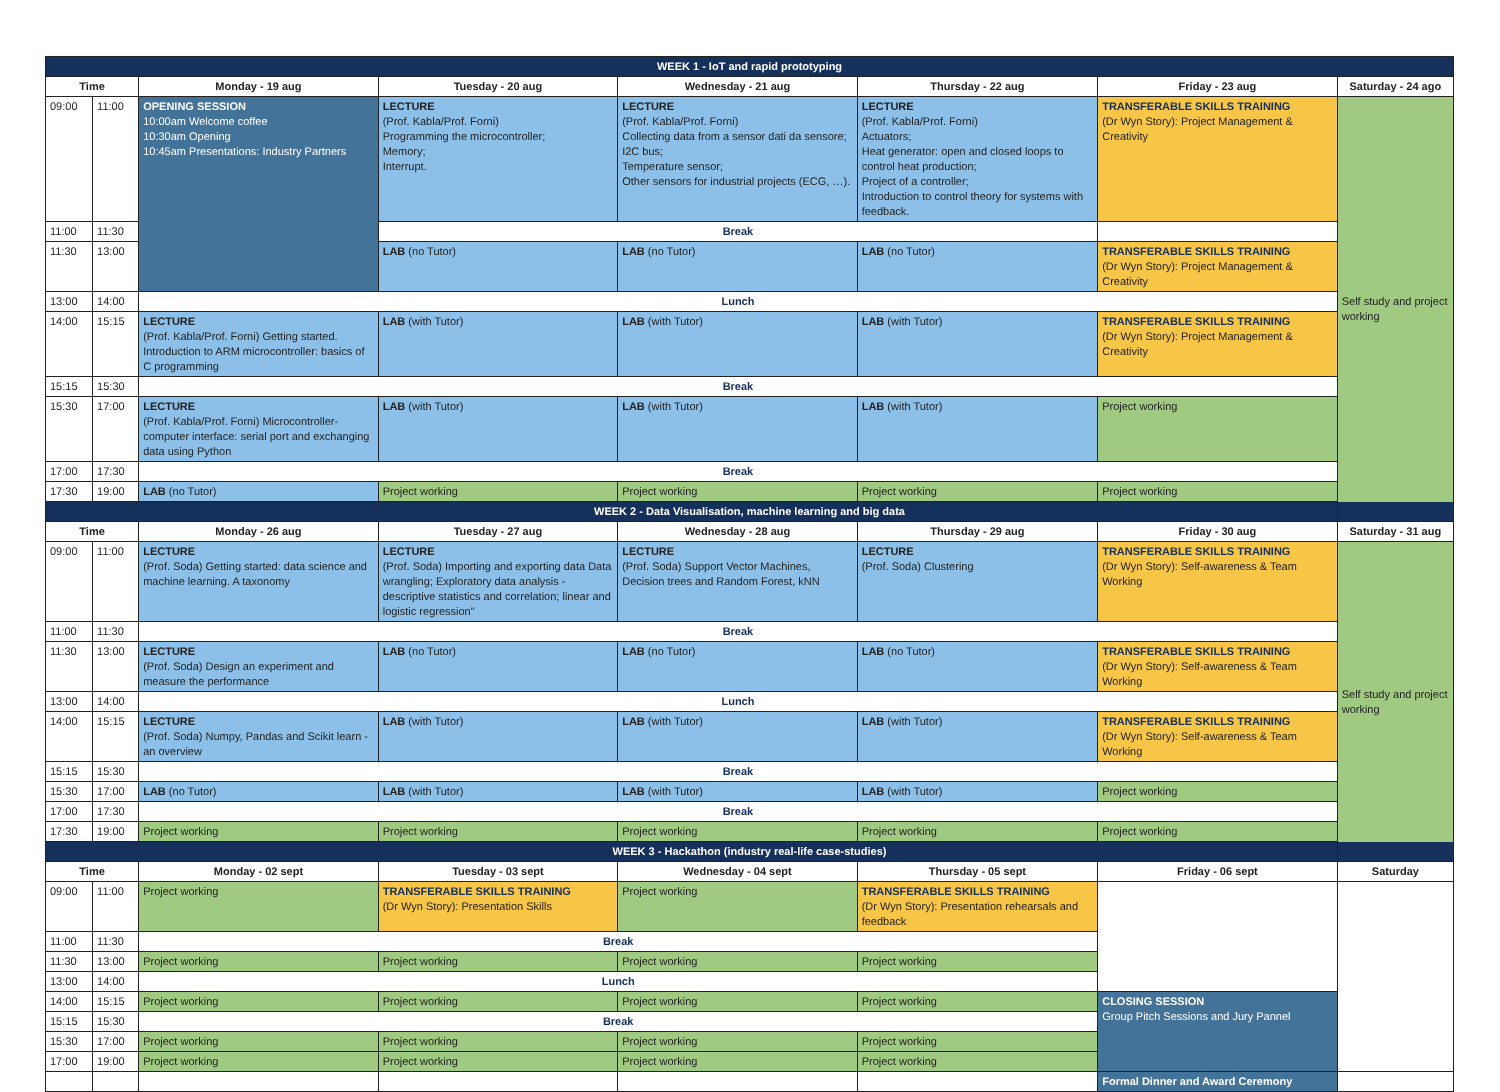| WEEK 1 - IoT and rapid prototyping | | | | | | | |
| Time | | Monday - 19 aug | Tuesday - 20 aug | Wednesday - 21 aug | Thursday - 22 aug | Friday - 23 aug | Saturday - 24 ago |
| 09:00 | 11:00 | OPENING SESSION 10:00am Welcome coffee 10:30am Opening 10:45am Presentations: Industry Partners | LECTURE (Prof. Kabla/Prof. Forni) Programming the microcontroller; Memory; Interrupt. | LECTURE (Prof. Kabla/Prof. Forni) Collecting data from a sensor dati da sensore; I2C bus; Temperature sensor; Other sensors for industrial projects (ECG, …). | LECTURE (Prof. Kabla/Prof. Forni) Actuators; Heat generator: open and closed loops to control heat production; Project of a controller; Introduction to control theory for systems with feedback. | TRANSFERABLE SKILLS TRAINING (Dr Wyn Story): Project Management & Creativity | Self study and project working |
| 11:00 | 11:30 | | Break | | | | |
| 11:30 | 13:00 | | LAB (no Tutor) | LAB (no Tutor) | LAB (no Tutor) | TRANSFERABLE SKILLS TRAINING (Dr Wyn Story): Project Management & Creativity | |
| 13:00 | 14:00 | Lunch | | | | | |
| 14:00 | 15:15 | LECTURE (Prof. Kabla/Prof. Forni) Getting started. Introduction to ARM microcontroller: basics of C programming | LAB (with Tutor) | LAB (with Tutor) | LAB (with Tutor) | TRANSFERABLE SKILLS TRAINING (Dr Wyn Story): Project Management & Creativity | |
| 15:15 | 15:30 | Break | | | | | |
| 15:30 | 17:00 | LECTURE (Prof. Kabla/Prof. Forni) Microcontroller-computer interface: serial port and exchanging data using Python | LAB (with Tutor) | LAB (with Tutor) | LAB (with Tutor) | Project working | |
| 17:00 | 17:30 | Break | | | | | |
| 17:30 | 19:00 | LAB (no Tutor) | Project working | Project working | Project working | Project working | |
| WEEK 2 - Data Visualisation, machine learning and big data | | | | | | | |
| Time | | Monday - 26 aug | Tuesday - 27 aug | Wednesday - 28 aug | Thursday - 29 aug | Friday - 30 aug | Saturday - 31 aug |
| 09:00 | 11:00 | LECTURE (Prof. Soda) Getting started: data science and machine learning. A taxonomy | LECTURE (Prof. Soda) Importing and exporting data Data wrangling; Exploratory data analysis - descriptive statistics and correlation; linear and logistic regression" | LECTURE (Prof. Soda) Support Vector Machines, Decision trees and Random Forest, kNN | LECTURE (Prof. Soda) Clustering | TRANSFERABLE SKILLS TRAINING (Dr Wyn Story): Self-awareness & Team Working | Self study and project working |
| 11:00 | 11:30 | Break | | | | | |
| 11:30 | 13:00 | LECTURE (Prof. Soda) Design an experiment and measure the performance | LAB (no Tutor) | LAB (no Tutor) | LAB (no Tutor) | TRANSFERABLE SKILLS TRAINING (Dr Wyn Story): Self-awareness & Team Working | |
| 13:00 | 14:00 | Lunch | | | | | |
| 14:00 | 15:15 | LECTURE (Prof. Soda) Numpy, Pandas and Scikit learn - an overview | LAB (with Tutor) | LAB (with Tutor) | LAB (with Tutor) | TRANSFERABLE SKILLS TRAINING (Dr Wyn Story): Self-awareness & Team Working | |
| 15:15 | 15:30 | Break | | | | | |
| 15:30 | 17:00 | LAB (no Tutor) | LAB (with Tutor) | LAB (with Tutor) | LAB (with Tutor) | Project working | |
| 17:00 | 17:30 | Break | | | | | |
| 17:30 | 19:00 | Project working | Project working | Project working | Project working | Project working | |
| WEEK 3 - Hackathon (industry real-life case-studies) | | | | | | | |
| Time | | Monday - 02 sept | Tuesday - 03 sept | Wednesday - 04 sept | Thursday - 05 sept | Friday - 06 sept | Saturday |
| 09:00 | 11:00 | Project working | TRANSFERABLE SKILLS TRAINING (Dr Wyn Story): Presentation Skills | Project working | TRANSFERABLE SKILLS TRAINING (Dr Wyn Story): Presentation rehearsals and feedback | | |
| 11:00 | 11:30 | Break | | | | | |
| 11:30 | 13:00 | Project working | Project working | Project working | Project working | | |
| 13:00 | 14:00 | Lunch | | | | | |
| 14:00 | 15:15 | Project working | Project working | Project working | Project working | CLOSING SESSION Group Pitch Sessions and Jury Pannel | |
| 15:15 | 15:30 | Break | | | | | |
| 15:30 | 17:00 | Project working | Project working | Project working | Project working | | |
| 17:00 | 19:00 | Project working | Project working | Project working | Project working | | |
| | | | | | | Formal Dinner and Award Ceremony | |